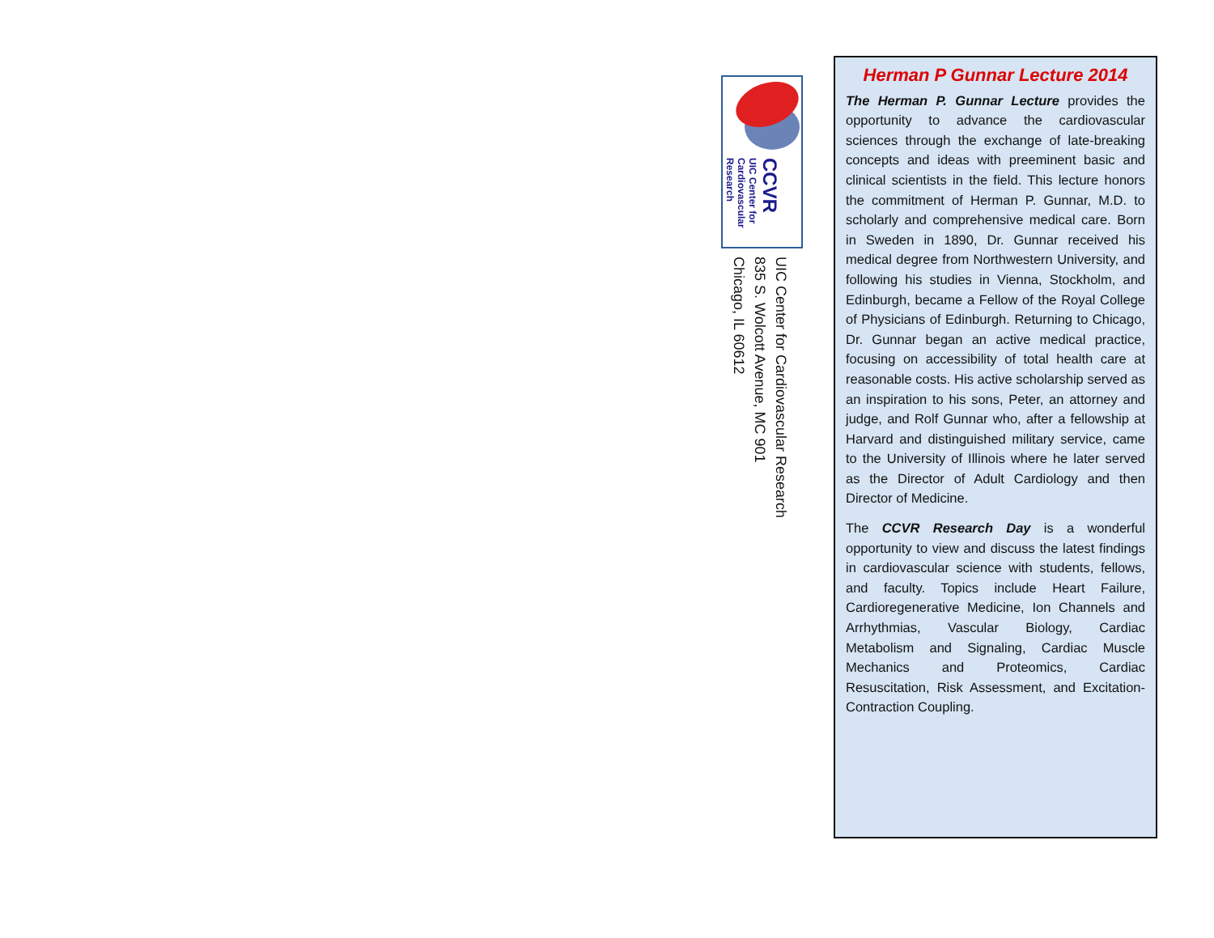CCVR
UIC Center for Cardiovascular Research
UIC Center for Cardiovascular Research
835 S. Wolcott Avenue, MC 901
Chicago, IL 60612
Herman P Gunnar Lecture 2014
The Herman P. Gunnar Lecture provides the opportunity to advance the cardiovascular sciences through the exchange of late-breaking concepts and ideas with preeminent basic and clinical scientists in the field. This lecture honors the commitment of Herman P. Gunnar, M.D. to scholarly and comprehensive medical care. Born in Sweden in 1890, Dr. Gunnar received his medical degree from Northwestern University, and following his studies in Vienna, Stockholm, and Edinburgh, became a Fellow of the Royal College of Physicians of Edinburgh. Returning to Chicago, Dr. Gunnar began an active medical practice, focusing on accessibility of total health care at reasonable costs. His active scholarship served as an inspiration to his sons, Peter, an attorney and judge, and Rolf Gunnar who, after a fellowship at Harvard and distinguished military service, came to the University of Illinois where he later served as the Director of Adult Cardiology and then Director of Medicine.
The CCVR Research Day is a wonderful opportunity to view and discuss the latest findings in cardiovascular science with students, fellows, and faculty. Topics include Heart Failure, Cardioregenerative Medicine, Ion Channels and Arrhythmias, Vascular Biology, Cardiac Metabolism and Signaling, Cardiac Muscle Mechanics and Proteomics, Cardiac Resuscitation, Risk Assessment, and Excitation-Contraction Coupling.